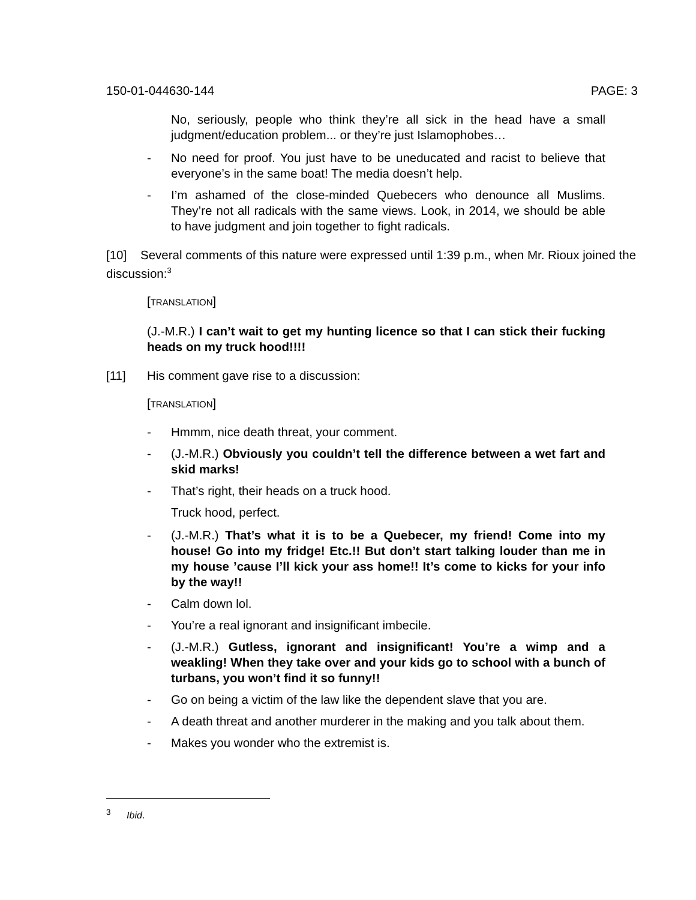150-01-044630-144 PAGE: 3
No, seriously, people who think they’re all sick in the head have a small judgment/education problem... or they’re just Islamophobes…
- No need for proof. You just have to be uneducated and racist to believe that everyone’s in the same boat! The media doesn’t help.
- I’m ashamed of the close-minded Quebecers who denounce all Muslims. They’re not all radicals with the same views. Look, in 2014, we should be able to have judgment and join together to fight radicals.
[10] Several comments of this nature were expressed until 1:39 p.m., when Mr. Rioux joined the discussion:<sup>3</sup>
[TRANSLATION]
(J.-M.R.) I can’t wait to get my hunting licence so that I can stick their fucking heads on my truck hood!!!!
[11] His comment gave rise to a discussion:
[TRANSLATION]
- Hmmm, nice death threat, your comment.
- (J.-M.R.) Obviously you couldn’t tell the difference between a wet fart and skid marks!
- That’s right, their heads on a truck hood.
Truck hood, perfect.
- (J.-M.R.) That’s what it is to be a Quebecer, my friend! Come into my house! Go into my fridge! Etc.!! But don’t start talking louder than me in my house ’cause I’ll kick your ass home!! It’s come to kicks for your info by the way!!
- Calm down lol.
- You’re a real ignorant and insignificant imbecile.
- (J.-M.R.) Gutless, ignorant and insignificant! You’re a wimp and a weakling! When they take over and your kids go to school with a bunch of turbans, you won’t find it so funny!!
- Go on being a victim of the law like the dependent slave that you are.
- A death threat and another murderer in the making and you talk about them.
- Makes you wonder who the extremist is.
<sup>3</sup> Ibid.